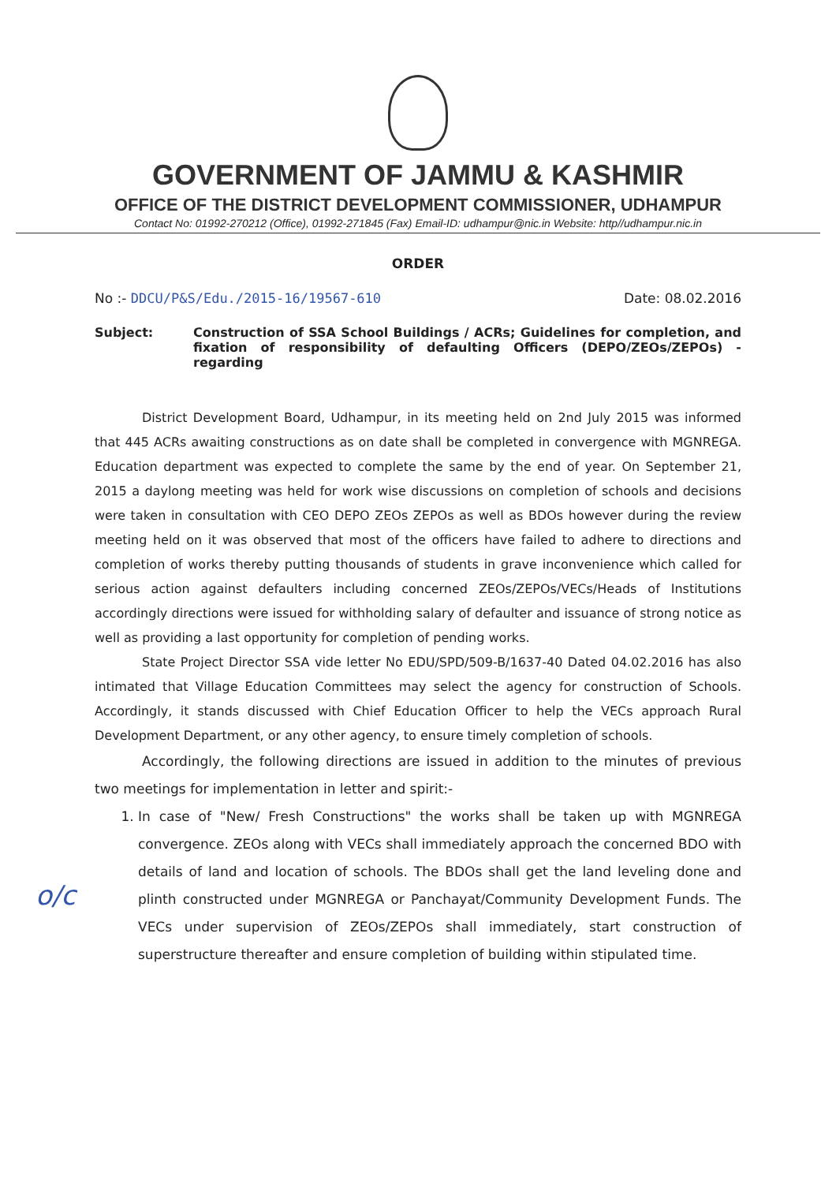GOVERNMENT OF JAMMU & KASHMIR
OFFICE OF THE DISTRICT DEVELOPMENT COMMISSIONER, UDHAMPUR
Contact No: 01992-270212 (Office), 01992-271845 (Fax) Email-ID: udhampur@nic.in Website: http//udhampur.nic.in
ORDER
No :- DDCU/P&S/Edu./2015-16/19567-610 Date: 08.02.2016
Subject: Construction of SSA School Buildings / ACRs; Guidelines for completion, and fixation of responsibility of defaulting Officers (DEPO/ZEOs/ZEPOs) - regarding
District Development Board, Udhampur, in its meeting held on 2nd July 2015 was informed that 445 ACRs awaiting constructions as on date shall be completed in convergence with MGNREGA. Education department was expected to complete the same by the end of year. On September 21, 2015 a daylong meeting was held for work wise discussions on completion of schools and decisions were taken in consultation with CEO DEPO ZEOs ZEPOs as well as BDOs however during the review meeting held on it was observed that most of the officers have failed to adhere to directions and completion of works thereby putting thousands of students in grave inconvenience which called for serious action against defaulters including concerned ZEOs/ZEPOs/VECs/Heads of Institutions accordingly directions were issued for withholding salary of defaulter and issuance of strong notice as well as providing a last opportunity for completion of pending works.
State Project Director SSA vide letter No EDU/SPD/509-B/1637-40 Dated 04.02.2016 has also intimated that Village Education Committees may select the agency for construction of Schools. Accordingly, it stands discussed with Chief Education Officer to help the VECs approach Rural Development Department, or any other agency, to ensure timely completion of schools.
Accordingly, the following directions are issued in addition to the minutes of previous two meetings for implementation in letter and spirit:-
1. In case of "New/ Fresh Constructions" the works shall be taken up with MGNREGA convergence. ZEOs along with VECs shall immediately approach the concerned BDO with details of land and location of schools. The BDOs shall get the land leveling done and plinth constructed under MGNREGA or Panchayat/Community Development Funds. The VECs under supervision of ZEOs/ZEPOs shall immediately, start construction of superstructure thereafter and ensure completion of building within stipulated time.
o/c